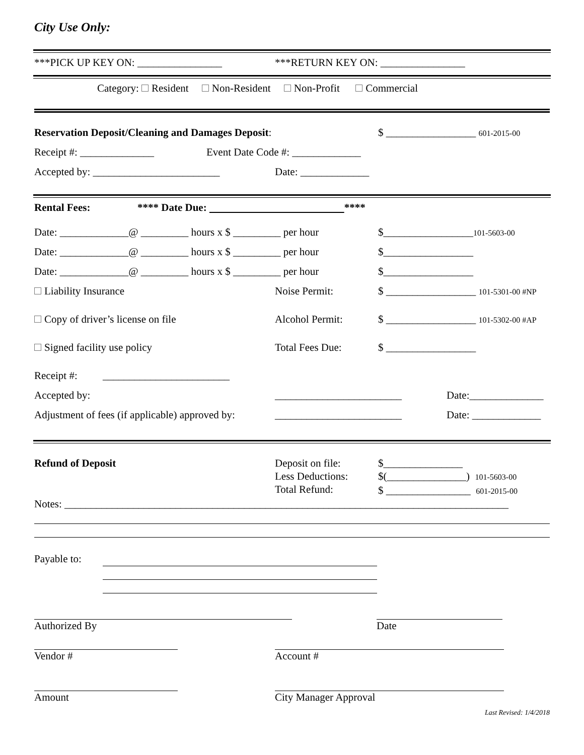City Use Only:
***PICK UP KEY ON: ________________ ***RETURN KEY ON: ________________
Category: Resident Non-Resident Non-Profit Commercial
Reservation Deposit/Cleaning and Damages Deposit: $ _________________ 601-2015-00
Receipt #: ______________ Event Date Code #: _____________
Accepted by: ________________________ Date: _____________
Rental Fees: **** Date Due: ****
Date: _____________@ _________ hours x $ _________ per hour $_________________101-5603-00
Date: _____________@ _________ hours x $ _________ per hour $_________________
Date: _____________@ _________ hours x $ _________ per hour $_________________
Liability Insurance Noise Permit: $ _________________ 101-5301-00 #NP
Copy of driver’s license on file Alcohol Permit: $ _________________ 101-5302-00 #AP
Signed facility use policy Total Fees Due: $ _________________
Receipt #: ________________________
Accepted by: ________________________ Date:______________
Adjustment of fees (if applicable) approved by: ________________________ Date: _____________
Refund of Deposit Deposit on file:
Less Deductions:
Total Refund: $_______________
$(_______________) 101-5603-00
$ ________________ 601-2015-00
Notes: ____________________________________________________________________________________
Payable to:
Authorized By Date
Vendor # Account #
Amount City Manager Approval
Last Revised: 1/4/2018